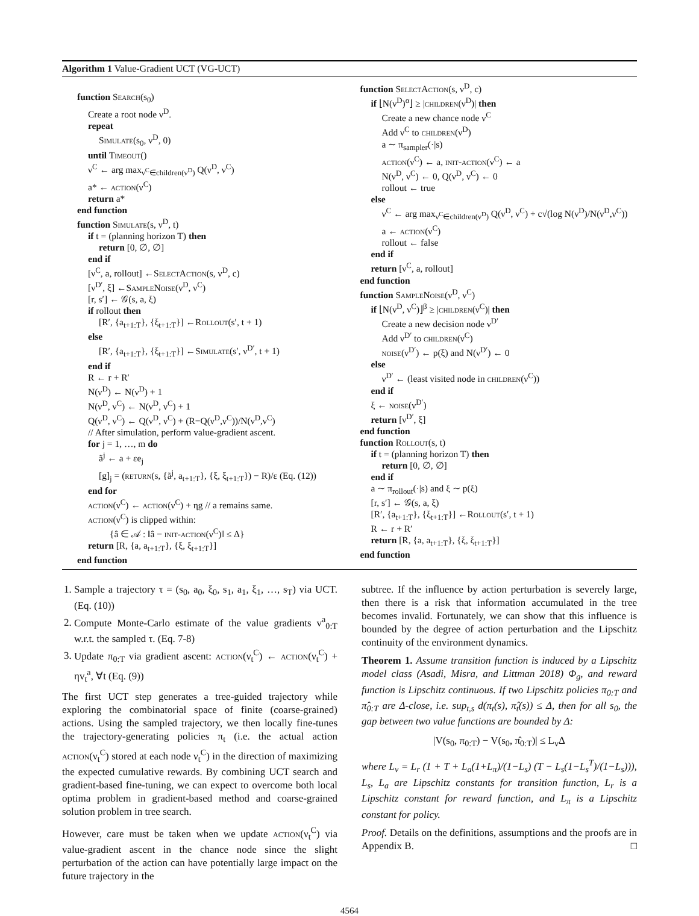Algorithm 1 Value-Gradient UCT (VG-UCT)
function Search(s<sub>0</sub>)
Create a root node ν<sup>D</sup>.
repeat
Simulate(s<sub>0</sub>, ν<sup>D</sup>, 0)
until Timeout()
ν<sup>C</sup> ← arg max<sub>ν<sup>C</sup>∈children(ν<sup>D</sup>)</sub> Q(ν<sup>D</sup>, ν<sup>C</sup>)
a* ← action(ν<sup>C</sup>)
return a*
end function
function Simulate(s, ν<sup>D</sup>, t)
if t = (planning horizon T) then
return [0, ∅, ∅]
end if
[ν<sup>C</sup>, a, rollout] ←SelectAction(s, ν<sup>D</sup>, c)
[ν<sup>D′</sup>, ξ] ←SampleNoise(ν<sup>D</sup>, ν<sup>C</sup>)
[r, s′] ← 𝒢(s, a, ξ)
if rollout then
[R′, {a<sub>t+1:T</sub>}, {ξ<sub>t+1:T</sub>}] ←Rollout(s′, t + 1)
else
[R′, {a<sub>t+1:T</sub>}, {ξ<sub>t+1:T</sub>}] ←Simulate(s′, ν<sup>D′</sup>, t + 1)
end if
R ← r + R′
N(ν<sup>D</sup>) ← N(ν<sup>D</sup>) + 1
N(ν<sup>D</sup>, ν<sup>C</sup>) ← N(ν<sup>D</sup>, ν<sup>C</sup>) + 1
Q(ν<sup>D</sup>, ν<sup>C</sup>) ← Q(ν<sup>D</sup>, ν<sup>C</sup>) + (R−Q(ν<sup>D</sup>,ν<sup>C</sup>))/N(ν<sup>D</sup>,ν<sup>C</sup>)
// After simulation, perform value-gradient ascent.
for j = 1, …, m do
ã<sup>j</sup> ← a + εe<sub>j</sub>
[g]<sub>j</sub> = (return(s, {ã<sup>j</sup>, a<sub>t+1:T</sub>}, {ξ, ξ<sub>t+1:T</sub>}) − R)/ε (Eq. (12))
end for
action(ν<sup>C</sup>) ← action(ν<sup>C</sup>) + ηg // a remains same.
action(ν<sup>C</sup>) is clipped within:
{â ∈ 𝒜 : ‖â − init-action(ν<sup>C</sup>)‖ ≤ Δ}
return [R, {a, a<sub>t+1:T</sub>}, {ξ, ξ<sub>t+1:T</sub>}]
end function
function SelectAction(s, ν<sup>D</sup>, c)
if ⌊N(ν<sup>D</sup>)<sup>α</sup>⌋ ≥ |children(ν<sup>D</sup>)| then
Create a new chance node ν<sup>C</sup>
Add ν<sup>C</sup> to children(ν<sup>D</sup>)
a ∼ π<sub>sampler</sub>(·|s)
action(ν<sup>C</sup>) ← a, init-action(ν<sup>C</sup>) ← a
N(ν<sup>D</sup>, ν<sup>C</sup>) ← 0, Q(ν<sup>D</sup>, ν<sup>C</sup>) ← 0
rollout ← true
else
ν<sup>C</sup> ← arg max<sub>ν<sup>C</sup>∈children(ν<sup>D</sup>)</sub> Q(ν<sup>D</sup>, ν<sup>C</sup>) + c√(log N(ν<sup>D</sup>)/N(ν<sup>D</sup>,ν<sup>C</sup>))
a ← action(ν<sup>C</sup>)
rollout ← false
end if
return [ν<sup>C</sup>, a, rollout]
end function
function SampleNoise(ν<sup>D</sup>, ν<sup>C</sup>)
if ⌊N(ν<sup>D</sup>, ν<sup>C</sup>)⌋<sup>β</sup> ≥ |children(ν<sup>C</sup>)| then
Create a new decision node ν<sup>D′</sup>
Add ν<sup>D′</sup> to children(ν<sup>C</sup>)
noise(ν<sup>D′</sup>) ← p(ξ) and N(ν<sup>D′</sup>) ← 0
else
ν<sup>D′</sup> ← (least visited node in children(ν<sup>C</sup>))
end if
ξ ← noise(ν<sup>D′</sup>)
return [ν<sup>D′</sup>, ξ]
end function
function Rollout(s, t)
if t = (planning horizon T) then
return [0, ∅, ∅]
end if
a ∼ π<sub>rollout</sub>(·|s) and ξ ∼ p(ξ)
[r, s′] ← 𝒢(s, a, ξ)
[R′, {a<sub>t+1:T</sub>}, {ξ<sub>t+1:T</sub>}] ←Rollout(s′, t + 1)
R ← r + R′
return [R, {a, a<sub>t+1:T</sub>}, {ξ, ξ<sub>t+1:T</sub>}]
end function
1. Sample a trajectory τ = (s<sub>0</sub>, a<sub>0</sub>, ξ<sub>0</sub>, s<sub>1</sub>, a<sub>1</sub>, ξ<sub>1</sub>, …, s<sub>T</sub>) via UCT. (Eq. (10))
2. Compute Monte-Carlo estimate of the value gradients v<sup>a</sup><sub>0:T</sub> w.r.t. the sampled τ. (Eq. 7-8)
3. Update π<sub>0:T</sub> via gradient ascent: action(ν<sub>t</sub><sup>C</sup>) ← action(ν<sub>t</sub><sup>C</sup>) + ηv<sub>t</sub><sup>a</sup>, ∀t (Eq. (9))
The first UCT step generates a tree-guided trajectory while exploring the combinatorial space of finite (coarse-grained) actions. Using the sampled trajectory, we then locally fine-tunes the trajectory-generating policies π<sub>t</sub> (i.e. the actual action action(ν<sub>t</sub><sup>C</sup>) stored at each node ν<sub>t</sub><sup>C</sup>) in the direction of maximizing the expected cumulative rewards. By combining UCT search and gradient-based fine-tuning, we can expect to overcome both local optima problem in gradient-based method and coarse-grained solution problem in tree search.
However, care must be taken when we update action(ν<sub>t</sub><sup>C</sup>) via value-gradient ascent in the chance node since the slight perturbation of the action can have potentially large impact on the future trajectory in the
subtree. If the influence by action perturbation is severely large, then there is a risk that information accumulated in the tree becomes invalid. Fortunately, we can show that this influence is bounded by the degree of action perturbation and the Lipschitz continuity of the environment dynamics.
Theorem 1. Assume transition function is induced by a Lipschitz model class (Asadi, Misra, and Littman 2018) Φ<sub>g</sub>, and reward function is Lipschitz continuous. If two Lipschitz policies π<sub>0:T</sub> and π̂<sub>0:T</sub> are Δ-close, i.e. sup<sub>t,s</sub> d(π<sub>t</sub>(s), π̂<sub>t</sub>(s)) ≤ Δ, then for all s<sub>0</sub>, the gap between two value functions are bounded by Δ:
|V(s<sub>0</sub>, π<sub>0:T</sub>) − V(s<sub>0</sub>, π̂<sub>0:T</sub>)| ≤ L<sub>v</sub>Δ
where L<sub>v</sub> = L<sub>r</sub> (1 + T + L<sub>a</sub>(1+L<sub>π</sub>)/(1−L<sub>s</sub>) (T − L<sub>s</sub>(1−L<sub>s</sub><sup>T</sup>)/(1−L<sub>s</sub>))), L<sub>s</sub>, L<sub>a</sub> are Lipschitz constants for transition function, L<sub>r</sub> is a Lipschitz constant for reward function, and L<sub>π</sub> is a Lipschitz constant for policy.
Proof. Details on the definitions, assumptions and the proofs are in Appendix B. □
4564